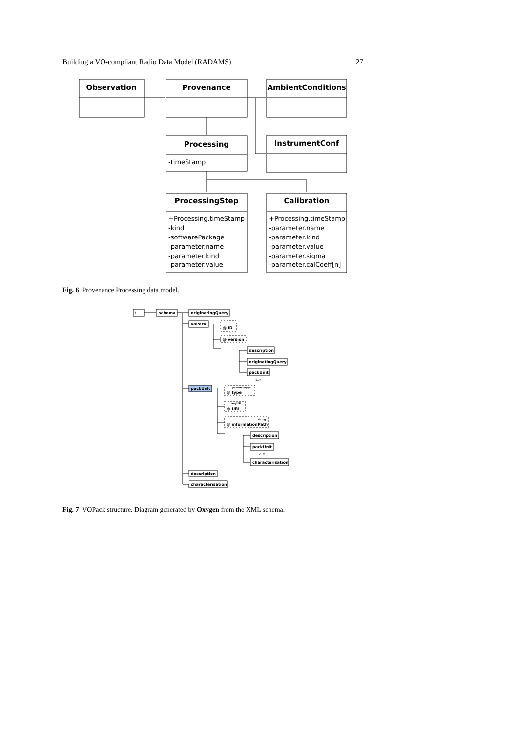Building a VO-compliant Radio Data Model (RADAMS) 27
Observation
Provenance
AmbientConditions
Processing
InstrumentConf
-timeStamp
ProcessingStep
Calibration
+Processing.timeStamp
-kind
-softwarePackage
-parameter.name
-parameter.kind
-parameter.value
+Processing.timeStamp
-parameter.name
-parameter.kind
-parameter.value
-parameter.sigma
-parameter.calCoeff[n]
Fig. 6 Provenance.Processing data model.
/
schema
originatingQuery
voPack
@ ID
@ version
description
originatingQuery
packUnit
1..∞
packUnit
@ type
@ URI
@ informationPath
packUnitType
anyURI
string
description
packUnit
0..∞
characterisation
description
characterisation
Fig. 7 VOPack structure. Diagram generated by Oxygen from the XML schema.